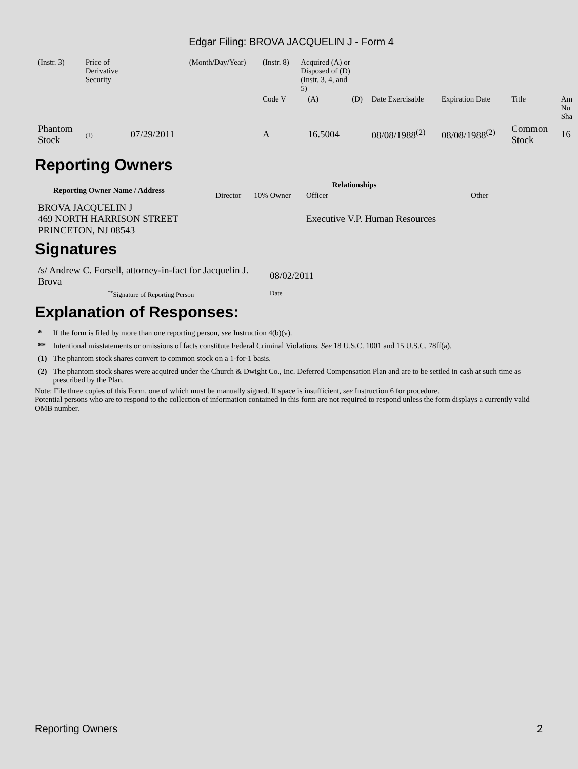Edgar Filing: BROVA JACQUELIN J - Form 4
| (Instr. 3) | Price of Derivative Security | | (Month/Day/Year) | (Instr. 8) | Acquired (A) or Disposed of (D) (Instr. 3, 4, and 5) | | | | | | |
| | | | | Code V | | (A) | (D) | Date Exercisable | Expiration Date | Title | Am Nu Sha |
| Phantom Stock | (1) | 07/29/2011 | | A | | 16.5004 | | 08/08/1988<sup>(2)</sup> | 08/08/1988<sup>(2)</sup> | Common Stock | 16 |
Reporting Owners
| Reporting Owner Name / Address | Relationships | | | |
| --- | --- | --- | --- | --- |
| | Director | 10% Owner | Officer | Other |
| BROVA JACQUELIN J 469 NORTH HARRISON STREET PRINCETON, NJ 08543 | | | Executive V.P. Human Resources | |
Signatures
| /s/ Andrew C. Forsell, attorney-in-fact for Jacquelin J. Brova | 08/02/2011 |
| <sup>**</sup> Signature of Reporting Person | Date |
Explanation of Responses:
| * | If the form is filed by more than one reporting person, see Instruction 4(b)(v). |
| ** | Intentional misstatements or omissions of facts constitute Federal Criminal Violations. See 18 U.S.C. 1001 and 15 U.S.C. 78ff(a). |
| (1) | The phantom stock shares convert to common stock on a 1-for-1 basis. |
| (2) | The phantom stock shares were acquired under the Church & Dwight Co., Inc. Deferred Compensation Plan and are to be settled in cash at such time as prescribed by the Plan. |
Note: File three copies of this Form, one of which must be manually signed. If space is insufficient, see Instruction 6 for procedure.
Potential persons who are to respond to the collection of information contained in this form are not required to respond unless the form displays a currently valid OMB number.
Reporting Owners 2